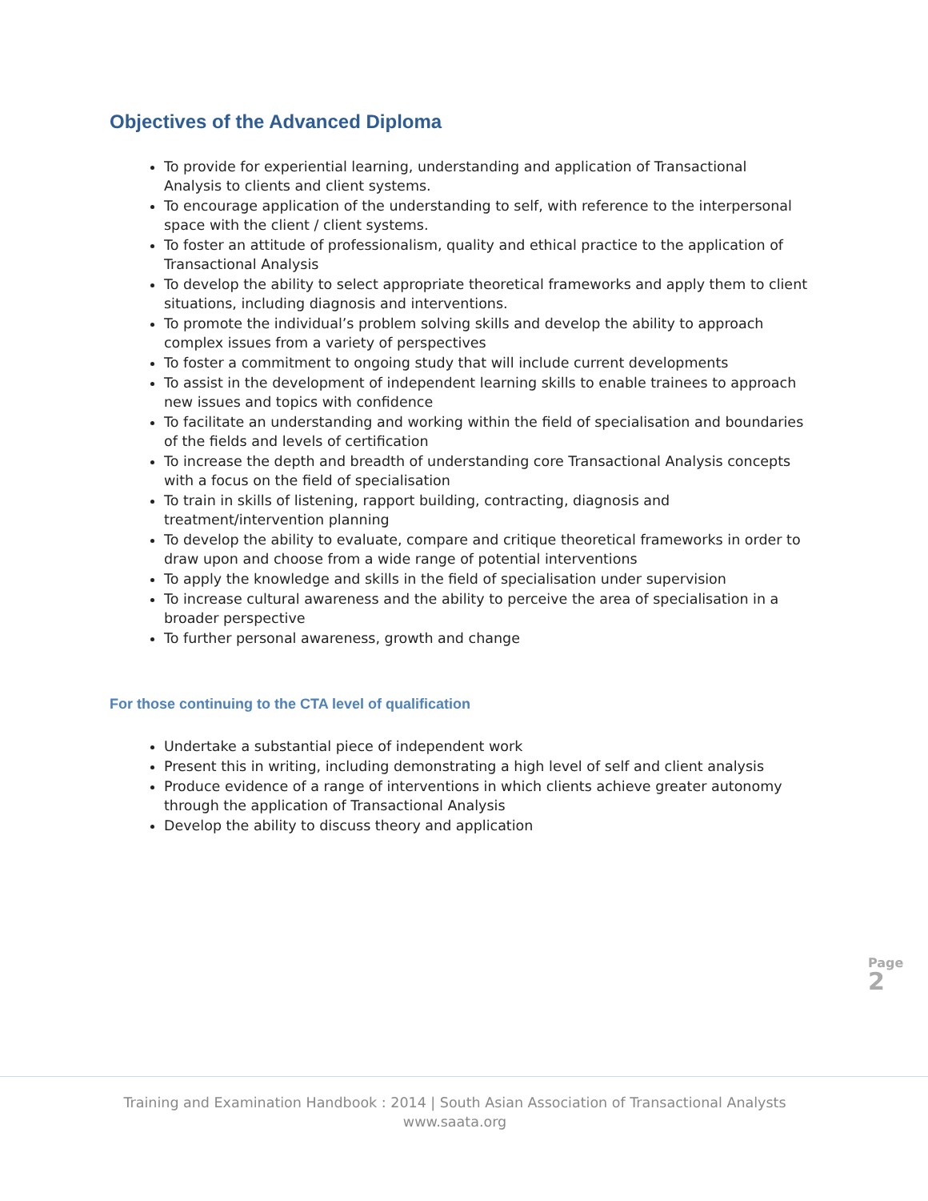Objectives of the Advanced Diploma
To provide for experiential learning, understanding and application of Transactional Analysis to clients and client systems.
To encourage application of the understanding to self, with reference to the interpersonal space with the client / client systems.
To foster an attitude of professionalism, quality and ethical practice to the application of Transactional Analysis
To develop the ability to select appropriate theoretical frameworks and apply them to client situations, including diagnosis and interventions.
To promote the individual’s problem solving skills and develop the ability to approach complex issues from a variety of perspectives
To foster a commitment to ongoing study that will include current developments
To assist in the development of independent learning skills to enable trainees to approach new issues and topics with confidence
To facilitate an understanding and working within the field of specialisation and boundaries of the fields and levels of certification
To increase the depth and breadth of understanding core Transactional Analysis concepts with a focus on the field of specialisation
To train in skills of listening, rapport building, contracting, diagnosis and treatment/intervention planning
To develop the ability to evaluate, compare and critique theoretical frameworks in order to draw upon and choose from a wide range of potential interventions
To apply the knowledge and skills in the field of specialisation under supervision
To increase cultural awareness and the ability to perceive the area of specialisation in a broader perspective
To further personal awareness, growth and change
For those continuing to the CTA level of qualification
Undertake a substantial piece of independent work
Present this in writing, including demonstrating a high level of self and client analysis
Produce evidence of a range of interventions in which clients achieve greater autonomy through the application of Transactional Analysis
Develop the ability to discuss theory and application
Page 2
Training and Examination Handbook : 2014 | South Asian Association of Transactional Analysts
www.saata.org